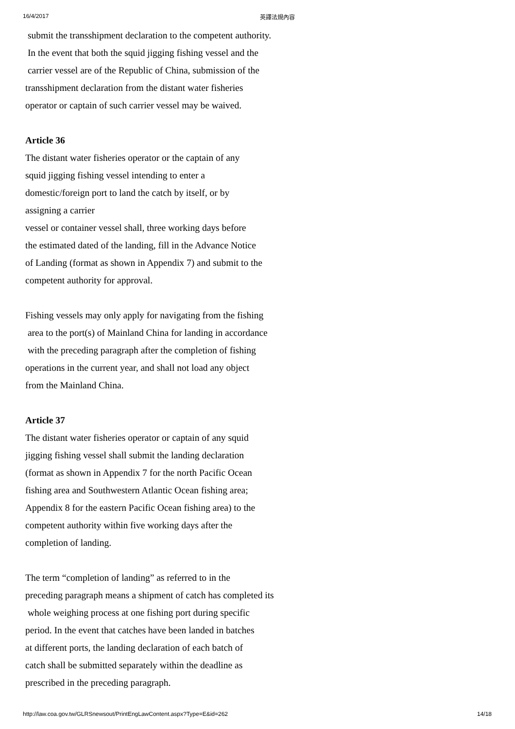16/4/2017 英譯法規內容
submit the transshipment declaration to the competent authority.
In the event that both the squid jigging fishing vessel and the
carrier vessel are of the Republic of China, submission of the
transshipment declaration from the distant water fisheries
operator or captain of such carrier vessel may be waived.
Article 36
The distant water fisheries operator or the captain of any
squid jigging fishing vessel intending to enter a
domestic/foreign port to land the catch by itself, or by
assigning a carrier
vessel or container vessel shall, three working days before
the estimated dated of the landing, fill in the Advance Notice
of Landing (format as shown in Appendix 7) and submit to the
competent authority for approval.
Fishing vessels may only apply for navigating from the fishing
area to the port(s) of Mainland China for landing in accordance
with the preceding paragraph after the completion of fishing
operations in the current year, and shall not load any object
from the Mainland China.
Article 37
The distant water fisheries operator or captain of any squid
jigging fishing vessel shall submit the landing declaration
(format as shown in Appendix 7 for the north Pacific Ocean
fishing area and Southwestern Atlantic Ocean fishing area;
Appendix 8 for the eastern Pacific Ocean fishing area) to the
competent authority within five working days after the
completion of landing.
The term “completion of landing” as referred to in the
preceding paragraph means a shipment of catch has completed its
whole weighing process at one fishing port during specific
period. In the event that catches have been landed in batches
at different ports, the landing declaration of each batch of
catch shall be submitted separately within the deadline as
prescribed in the preceding paragraph.
http://law.coa.gov.tw/GLRSnewsout/PrintEngLawContent.aspx?Type=E&id=262 14/18